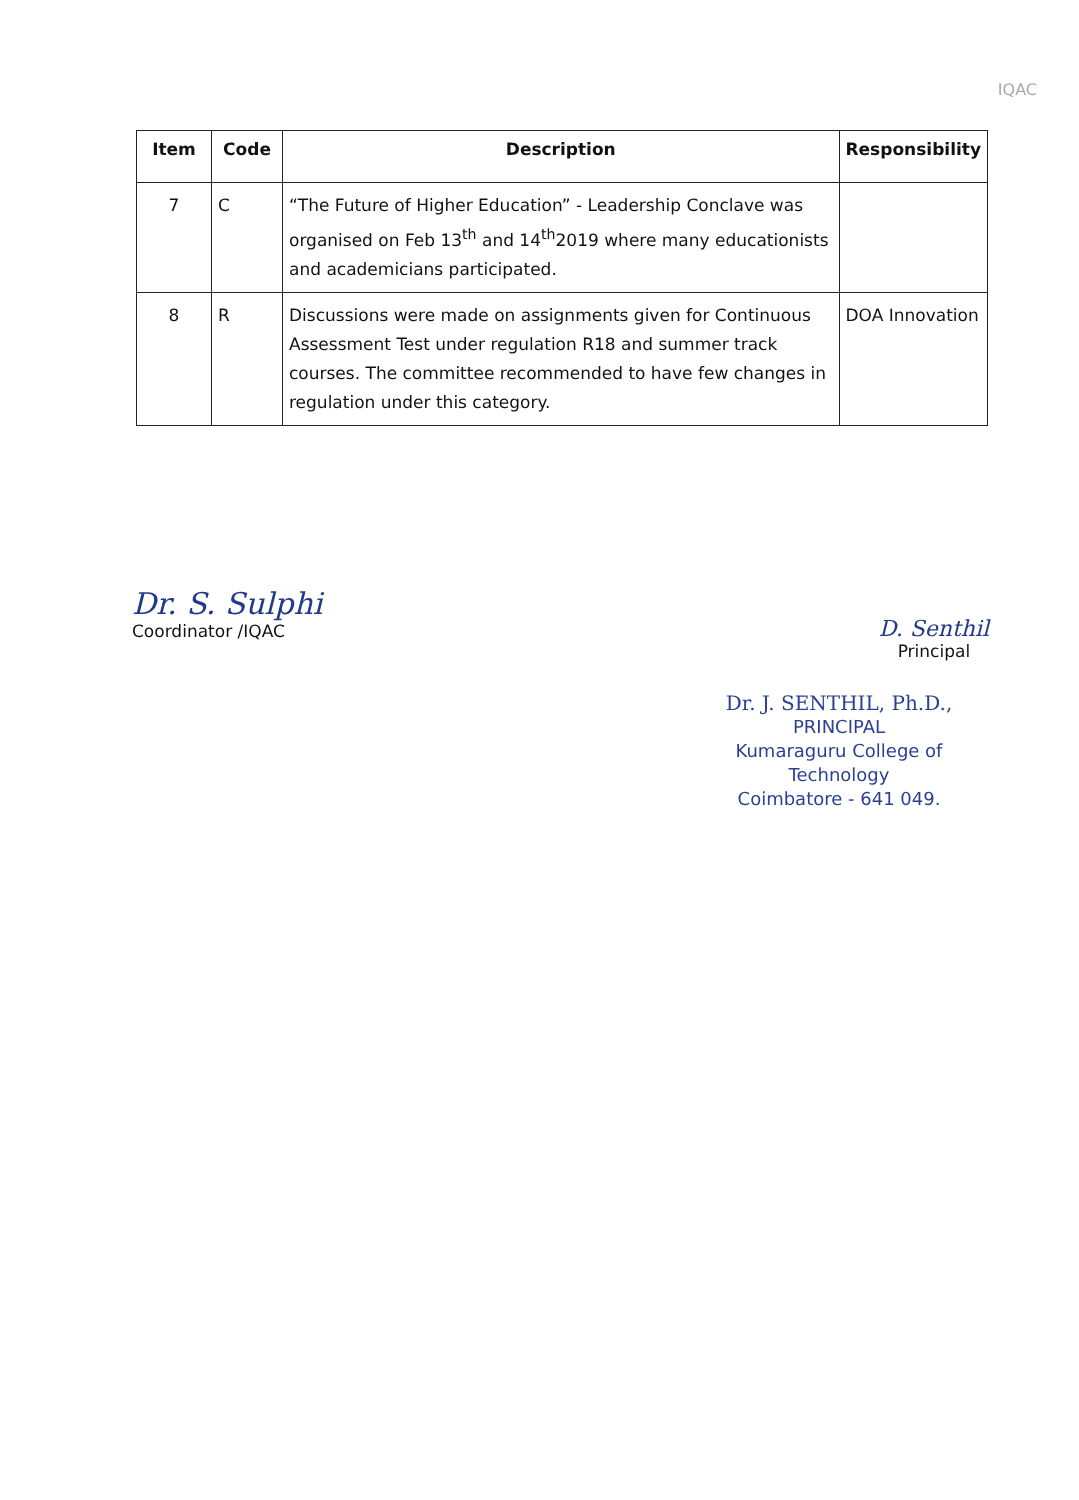IQAC
| Item | Code | Description | Responsibility |
| --- | --- | --- | --- |
| 7 | C | “The Future of Higher Education” - Leadership Conclave was organised on Feb 13<sup>th</sup> and 14<sup>th</sup>2019 where many educationists and academicians participated. | |
| 8 | R | Discussions were made on assignments given for Continuous Assessment Test under regulation R18 and summer track courses. The committee recommended to have few changes in regulation under this category. | DOA Innovation |
Dr. S. Sulphi
Coordinator /IQAC
D. Senthil
Principal
Dr. J. SENTHIL, Ph.D.,
PRINCIPAL
Kumaraguru College of Technology
Coimbatore - 641 049.